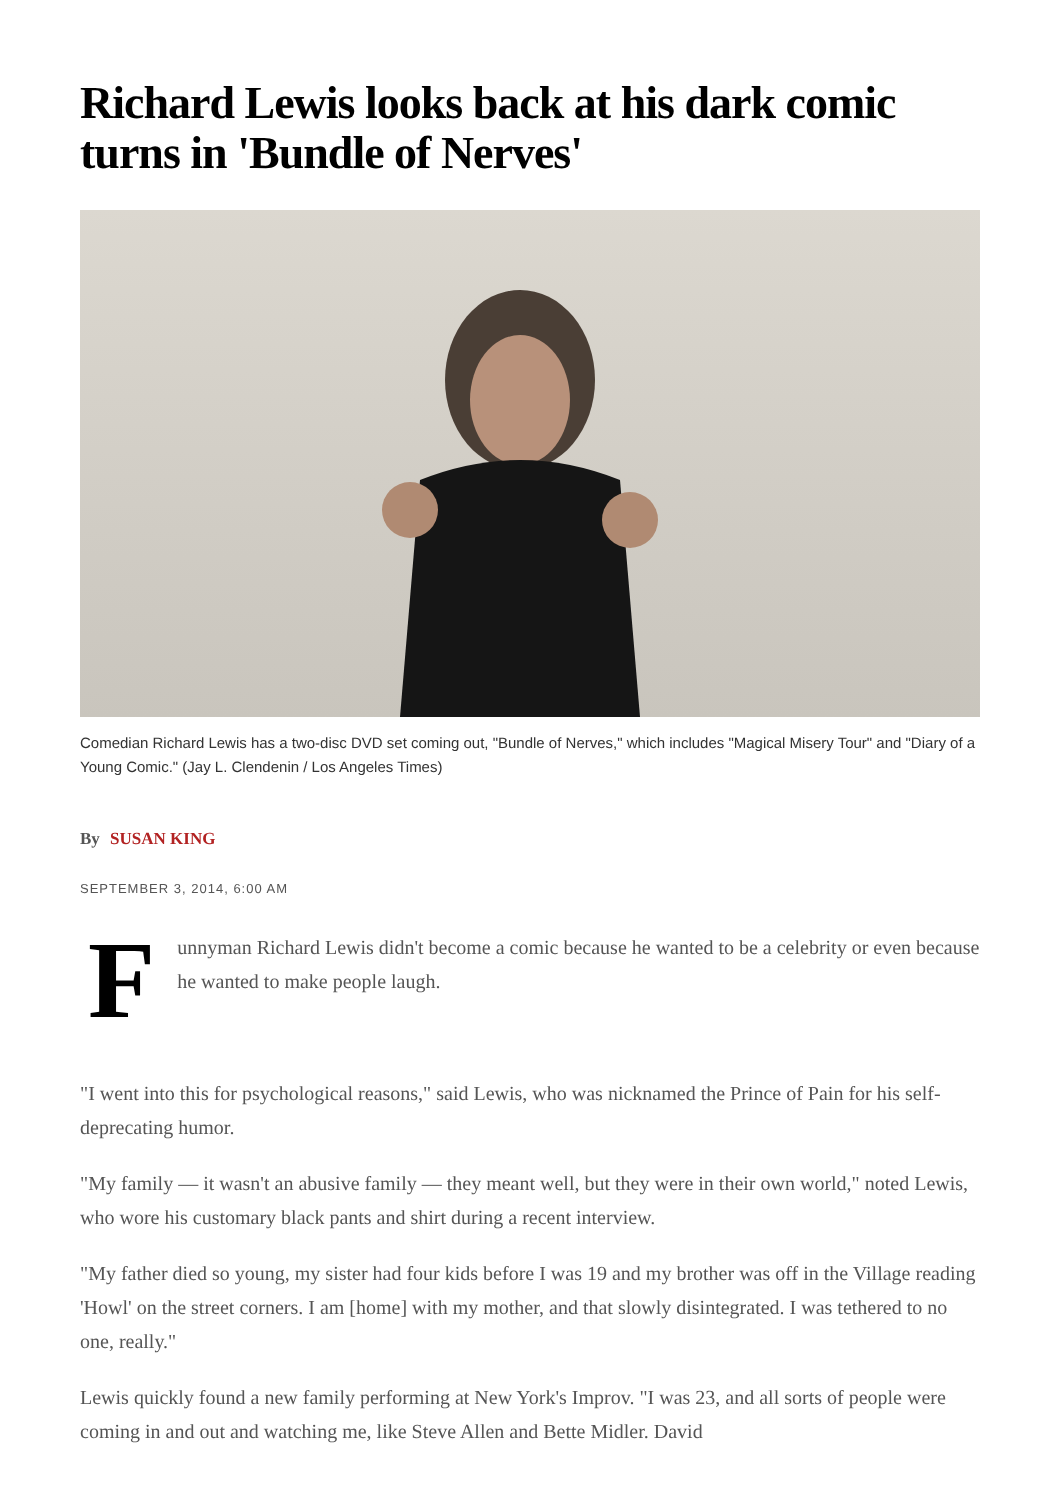Richard Lewis looks back at his dark comic turns in 'Bundle of Nerves'
Comedian Richard Lewis has a two-disc DVD set coming out, "Bundle of Nerves," which includes "Magical Misery Tour" and "Diary of a Young Comic." (Jay L. Clendenin / Los Angeles Times)
By SUSAN KING
SEPTEMBER 3, 2014, 6:00 AM
Funnyman Richard Lewis didn't become a comic because he wanted to be a celebrity or even because he wanted to make people laugh.
"I went into this for psychological reasons," said Lewis, who was nicknamed the Prince of Pain for his self-deprecating humor.
"My family — it wasn't an abusive family — they meant well, but they were in their own world," noted Lewis, who wore his customary black pants and shirt during a recent interview.
"My father died so young, my sister had four kids before I was 19 and my brother was off in the Village reading 'Howl' on the street corners. I am [home] with my mother, and that slowly disintegrated. I was tethered to no one, really."
Lewis quickly found a new family performing at New York's Improv. "I was 23, and all sorts of people were coming in and out and watching me, like Steve Allen and Bette Midler. David